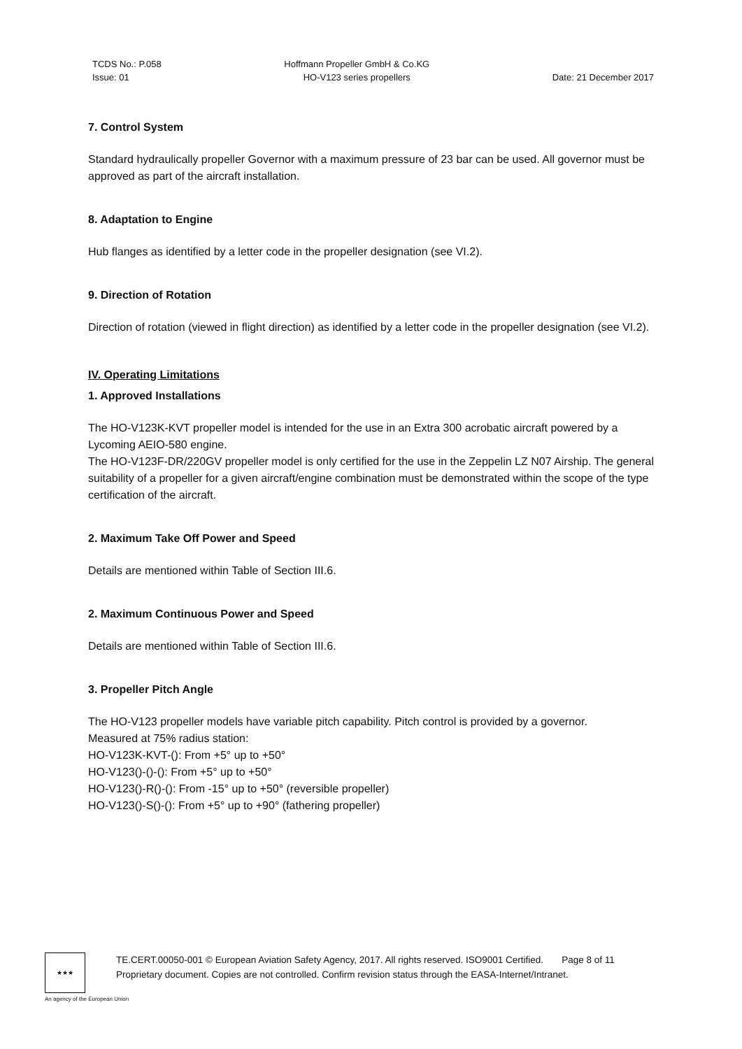TCDS No.: P.058
Issue: 01
Hoffmann Propeller GmbH & Co.KG
HO-V123 series propellers
Date: 21 December 2017
7. Control System
Standard hydraulically propeller Governor with a maximum pressure of 23 bar can be used. All governor must be approved as part of the aircraft installation.
8. Adaptation to Engine
Hub flanges as identified by a letter code in the propeller designation (see VI.2).
9. Direction of Rotation
Direction of rotation (viewed in flight direction) as identified by a letter code in the propeller designation (see VI.2).
IV. Operating Limitations
1. Approved Installations
The HO-V123K-KVT propeller model is intended for the use in an Extra 300 acrobatic aircraft powered by a Lycoming AEIO-580 engine.
The HO-V123F-DR/220GV propeller model is only certified for the use in the Zeppelin LZ N07 Airship. The general suitability of a propeller for a given aircraft/engine combination must be demonstrated within the scope of the type certification of the aircraft.
2. Maximum Take Off Power and Speed
Details are mentioned within Table of Section III.6.
2. Maximum Continuous Power and Speed
Details are mentioned within Table of Section III.6.
3. Propeller Pitch Angle
The HO-V123 propeller models have variable pitch capability. Pitch control is provided by a governor.
Measured at 75% radius station:
HO-V123K-KVT-(): From +5° up to +50°
HO-V123()-()-(): From +5° up to +50°
HO-V123()-R()-(): From -15° up to +50° (reversible propeller)
HO-V123()-S()-(): From +5° up to +90° (fathering propeller)
★★★
TE.CERT.00050-001 © European Aviation Safety Agency, 2017. All rights reserved. ISO9001 Certified. Page 8 of 11
Proprietary document. Copies are not controlled. Confirm revision status through the EASA-Internet/Intranet.
An agency of the European Union